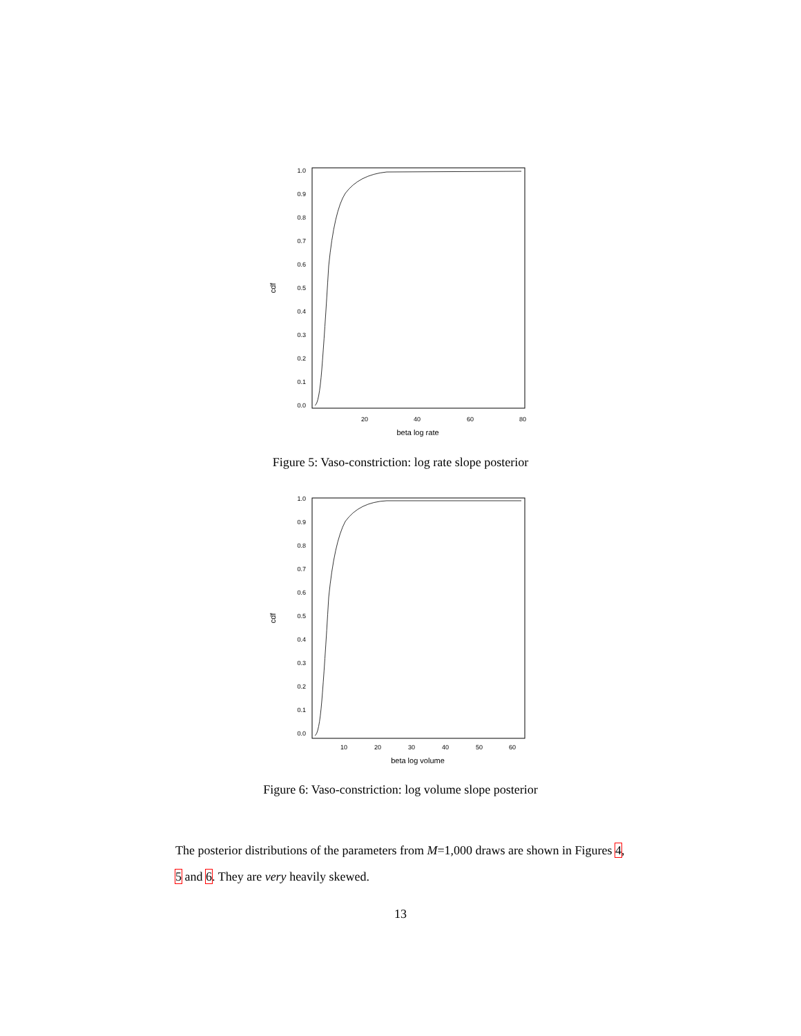1.0
0.9
0.8
0.7
0.6
0.5
0.4
0.3
0.2
0.1
0.0
20
40
60
80
beta log rate
cdf
Figure 5: Vaso-constriction: log rate slope posterior
1.0
0.9
0.8
0.7
0.6
0.5
0.4
0.3
0.2
0.1
0.0
10
20
30
40
50
60
beta log volume
cdf
Figure 6: Vaso-constriction: log volume slope posterior
The posterior distributions of the parameters from M=1,000 draws are shown in Figures 4, 5 and 6. They are very heavily skewed.
13